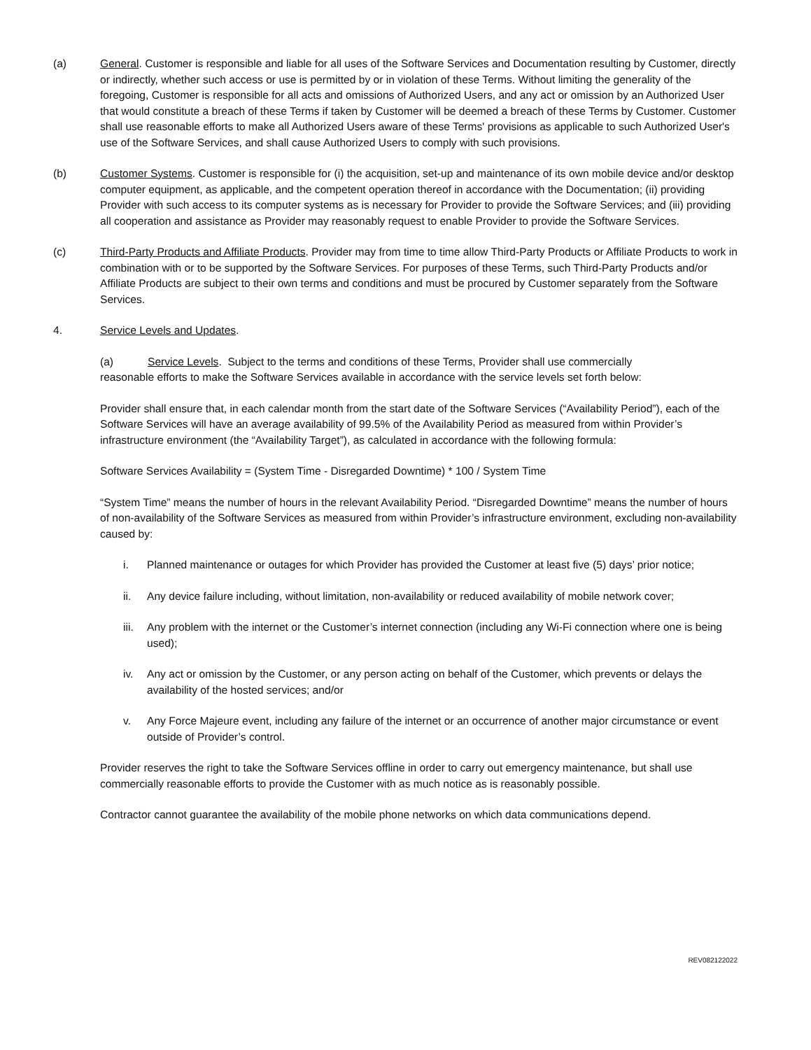(a) General. Customer is responsible and liable for all uses of the Software Services and Documentation resulting by Customer, directly or indirectly, whether such access or use is permitted by or in violation of these Terms. Without limiting the generality of the foregoing, Customer is responsible for all acts and omissions of Authorized Users, and any act or omission by an Authorized User that would constitute a breach of these Terms if taken by Customer will be deemed a breach of these Terms by Customer. Customer shall use reasonable efforts to make all Authorized Users aware of these Terms' provisions as applicable to such Authorized User's use of the Software Services, and shall cause Authorized Users to comply with such provisions.
(b) Customer Systems. Customer is responsible for (i) the acquisition, set-up and maintenance of its own mobile device and/or desktop computer equipment, as applicable, and the competent operation thereof in accordance with the Documentation; (ii) providing Provider with such access to its computer systems as is necessary for Provider to provide the Software Services; and (iii) providing all cooperation and assistance as Provider may reasonably request to enable Provider to provide the Software Services.
(c) Third-Party Products and Affiliate Products. Provider may from time to time allow Third-Party Products or Affiliate Products to work in combination with or to be supported by the Software Services. For purposes of these Terms, such Third-Party Products and/or Affiliate Products are subject to their own terms and conditions and must be procured by Customer separately from the Software Services.
4. Service Levels and Updates.
(a) Service Levels. Subject to the terms and conditions of these Terms, Provider shall use commercially
reasonable efforts to make the Software Services available in accordance with the service levels set forth below:
Provider shall ensure that, in each calendar month from the start date of the Software Services (“Availability Period”), each of the Software Services will have an average availability of 99.5% of the Availability Period as measured from within Provider’s infrastructure environment (the “Availability Target”), as calculated in accordance with the following formula:
Software Services Availability = (System Time - Disregarded Downtime) * 100 / System Time
“System Time” means the number of hours in the relevant Availability Period. “Disregarded Downtime” means the number of hours of non-availability of the Software Services as measured from within Provider’s infrastructure environment, excluding non-availability caused by:
i. Planned maintenance or outages for which Provider has provided the Customer at least five (5) days’ prior notice;
ii. Any device failure including, without limitation, non-availability or reduced availability of mobile network cover;
iii. Any problem with the internet or the Customer’s internet connection (including any Wi-Fi connection where one is being used);
iv. Any act or omission by the Customer, or any person acting on behalf of the Customer, which prevents or delays the availability of the hosted services; and/or
v. Any Force Majeure event, including any failure of the internet or an occurrence of another major circumstance or event outside of Provider’s control.
Provider reserves the right to take the Software Services offline in order to carry out emergency maintenance, but shall use commercially reasonable efforts to provide the Customer with as much notice as is reasonably possible.
Contractor cannot guarantee the availability of the mobile phone networks on which data communications depend.
REV082122022